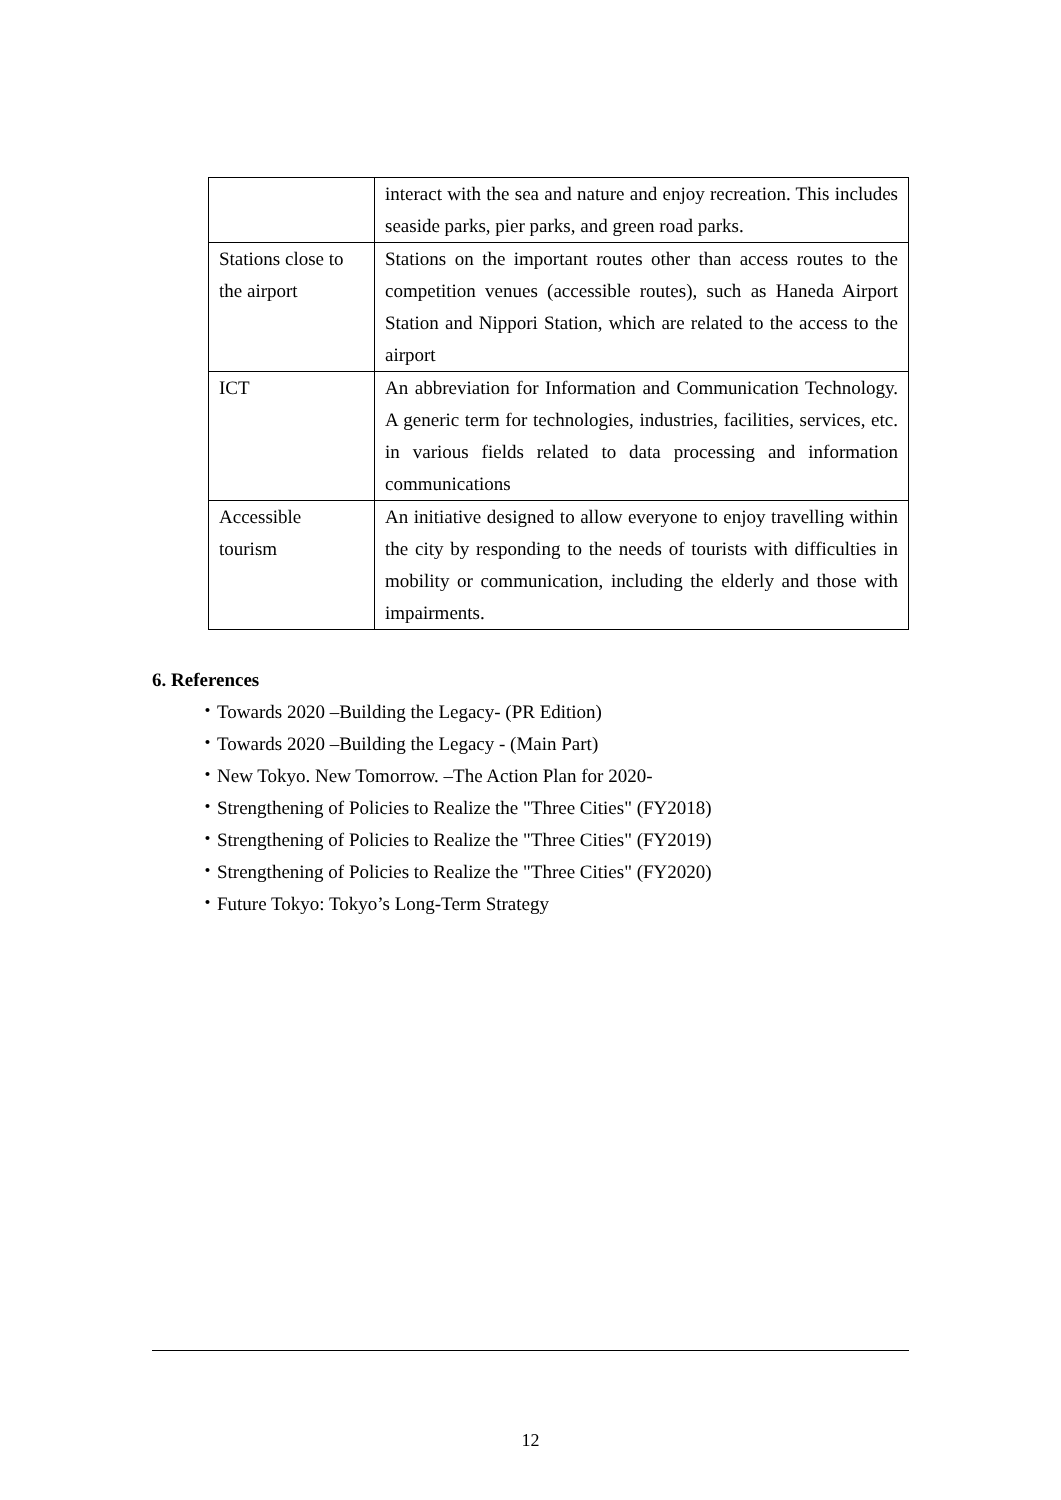| | interact with the sea and nature and enjoy recreation. This includes seaside parks, pier parks, and green road parks. |
| Stations close to the airport | Stations on the important routes other than access routes to the competition venues (accessible routes), such as Haneda Airport Station and Nippori Station, which are related to the access to the airport |
| ICT | An abbreviation for Information and Communication Technology. A generic term for technologies, industries, facilities, services, etc. in various fields related to data processing and information communications |
| Accessible tourism | An initiative designed to allow everyone to enjoy travelling within the city by responding to the needs of tourists with difficulties in mobility or communication, including the elderly and those with impairments. |
6. References
・Towards 2020 –Building the Legacy- (PR Edition)
・Towards 2020 –Building the Legacy - (Main Part)
・New Tokyo. New Tomorrow. –The Action Plan for 2020-
・Strengthening of Policies to Realize the "Three Cities" (FY2018)
・Strengthening of Policies to Realize the "Three Cities" (FY2019)
・Strengthening of Policies to Realize the "Three Cities" (FY2020)
・Future Tokyo: Tokyo’s Long-Term Strategy
12